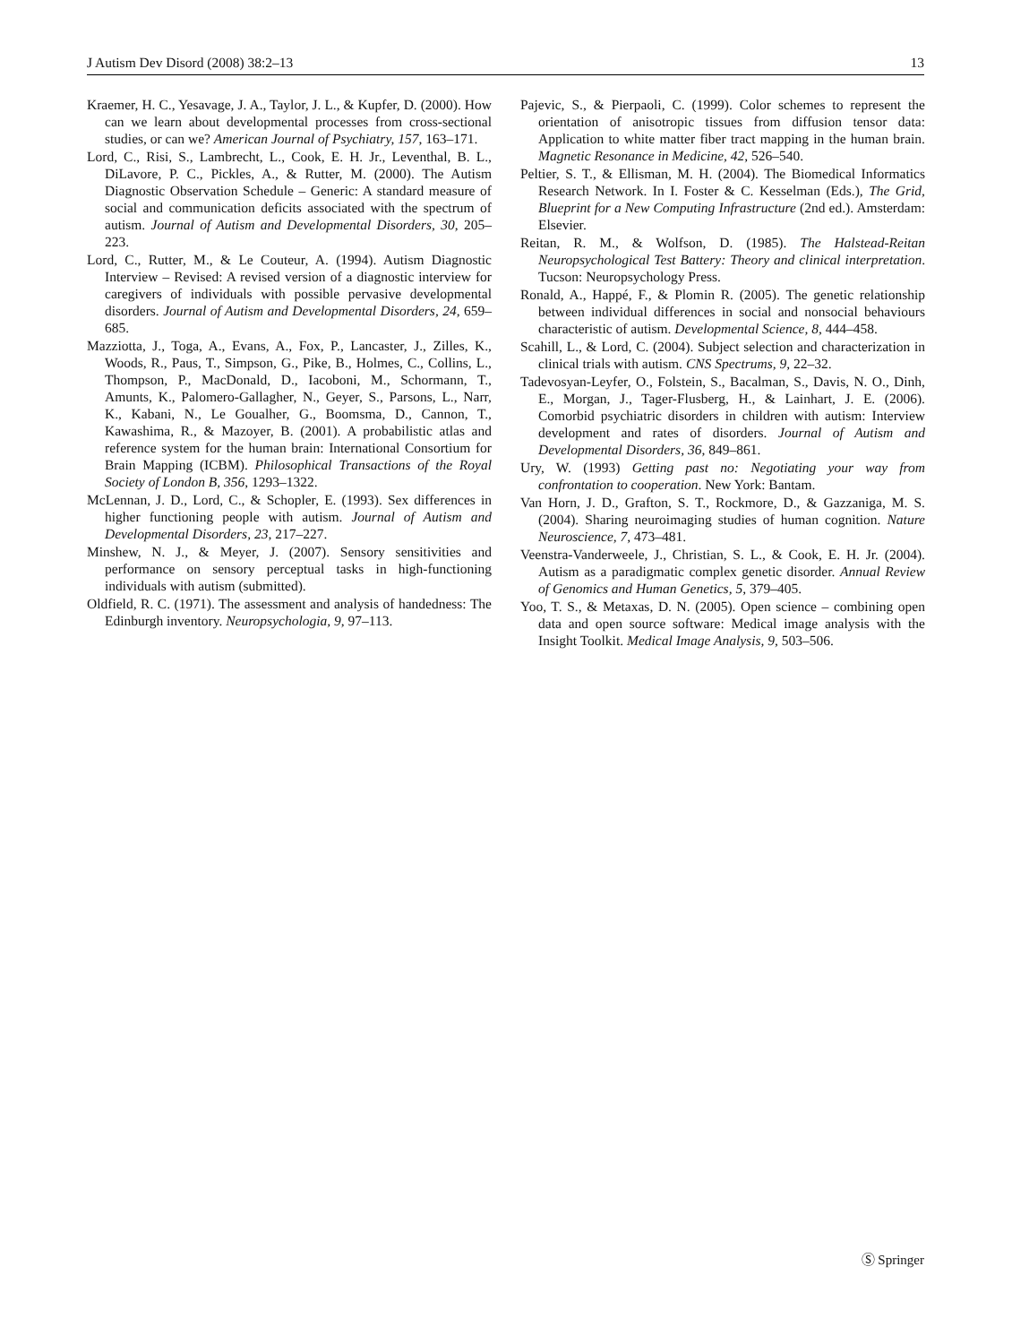J Autism Dev Disord (2008) 38:2–13 13
Kraemer, H. C., Yesavage, J. A., Taylor, J. L., & Kupfer, D. (2000). How can we learn about developmental processes from cross-sectional studies, or can we? American Journal of Psychiatry, 157, 163–171.
Lord, C., Risi, S., Lambrecht, L., Cook, E. H. Jr., Leventhal, B. L., DiLavore, P. C., Pickles, A., & Rutter, M. (2000). The Autism Diagnostic Observation Schedule – Generic: A standard measure of social and communication deficits associated with the spectrum of autism. Journal of Autism and Developmental Disorders, 30, 205–223.
Lord, C., Rutter, M., & Le Couteur, A. (1994). Autism Diagnostic Interview – Revised: A revised version of a diagnostic interview for caregivers of individuals with possible pervasive developmental disorders. Journal of Autism and Developmental Disorders, 24, 659–685.
Mazziotta, J., Toga, A., Evans, A., Fox, P., Lancaster, J., Zilles, K., Woods, R., Paus, T., Simpson, G., Pike, B., Holmes, C., Collins, L., Thompson, P., MacDonald, D., Iacoboni, M., Schormann, T., Amunts, K., Palomero-Gallagher, N., Geyer, S., Parsons, L., Narr, K., Kabani, N., Le Goualher, G., Boomsma, D., Cannon, T., Kawashima, R., & Mazoyer, B. (2001). A probabilistic atlas and reference system for the human brain: International Consortium for Brain Mapping (ICBM). Philosophical Transactions of the Royal Society of London B, 356, 1293–1322.
McLennan, J. D., Lord, C., & Schopler, E. (1993). Sex differences in higher functioning people with autism. Journal of Autism and Developmental Disorders, 23, 217–227.
Minshew, N. J., & Meyer, J. (2007). Sensory sensitivities and performance on sensory perceptual tasks in high-functioning individuals with autism (submitted).
Oldfield, R. C. (1971). The assessment and analysis of handedness: The Edinburgh inventory. Neuropsychologia, 9, 97–113.
Pajevic, S., & Pierpaoli, C. (1999). Color schemes to represent the orientation of anisotropic tissues from diffusion tensor data: Application to white matter fiber tract mapping in the human brain. Magnetic Resonance in Medicine, 42, 526–540.
Peltier, S. T., & Ellisman, M. H. (2004). The Biomedical Informatics Research Network. In I. Foster & C. Kesselman (Eds.), The Grid, Blueprint for a New Computing Infrastructure (2nd ed.). Amsterdam: Elsevier.
Reitan, R. M., & Wolfson, D. (1985). The Halstead-Reitan Neuropsychological Test Battery: Theory and clinical interpretation. Tucson: Neuropsychology Press.
Ronald, A., Happé, F., & Plomin R. (2005). The genetic relationship between individual differences in social and nonsocial behaviours characteristic of autism. Developmental Science, 8, 444–458.
Scahill, L., & Lord, C. (2004). Subject selection and characterization in clinical trials with autism. CNS Spectrums, 9, 22–32.
Tadevosyan-Leyfer, O., Folstein, S., Bacalman, S., Davis, N. O., Dinh, E., Morgan, J., Tager-Flusberg, H., & Lainhart, J. E. (2006). Comorbid psychiatric disorders in children with autism: Interview development and rates of disorders. Journal of Autism and Developmental Disorders, 36, 849–861.
Ury, W. (1993) Getting past no: Negotiating your way from confrontation to cooperation. New York: Bantam.
Van Horn, J. D., Grafton, S. T., Rockmore, D., & Gazzaniga, M. S. (2004). Sharing neuroimaging studies of human cognition. Nature Neuroscience, 7, 473–481.
Veenstra-Vanderweele, J., Christian, S. L., & Cook, E. H. Jr. (2004). Autism as a paradigmatic complex genetic disorder. Annual Review of Genomics and Human Genetics, 5, 379–405.
Yoo, T. S., & Metaxas, D. N. (2005). Open science – combining open data and open source software: Medical image analysis with the Insight Toolkit. Medical Image Analysis, 9, 503–506.
Ⓢ Springer